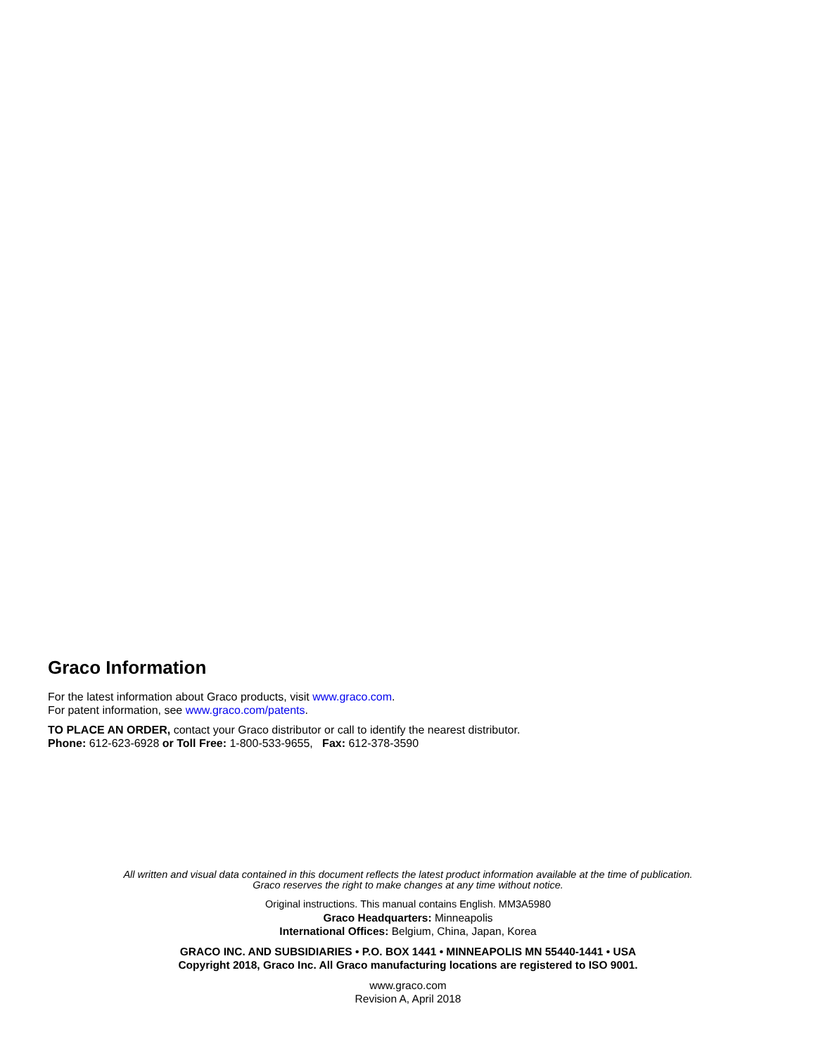Graco Information
For the latest information about Graco products, visit www.graco.com.
For patent information, see www.graco.com/patents.
TO PLACE AN ORDER, contact your Graco distributor or call to identify the nearest distributor.
Phone: 612-623-6928 or Toll Free: 1-800-533-9655, Fax: 612-378-3590
All written and visual data contained in this document reflects the latest product information available at the time of publication.
Graco reserves the right to make changes at any time without notice.
Original instructions. This manual contains English. MM3A5980
Graco Headquarters: Minneapolis
International Offices: Belgium, China, Japan, Korea
GRACO INC. AND SUBSIDIARIES • P.O. BOX 1441 • MINNEAPOLIS MN 55440-1441 • USA
Copyright 2018, Graco Inc. All Graco manufacturing locations are registered to ISO 9001.
www.graco.com
Revision A, April 2018